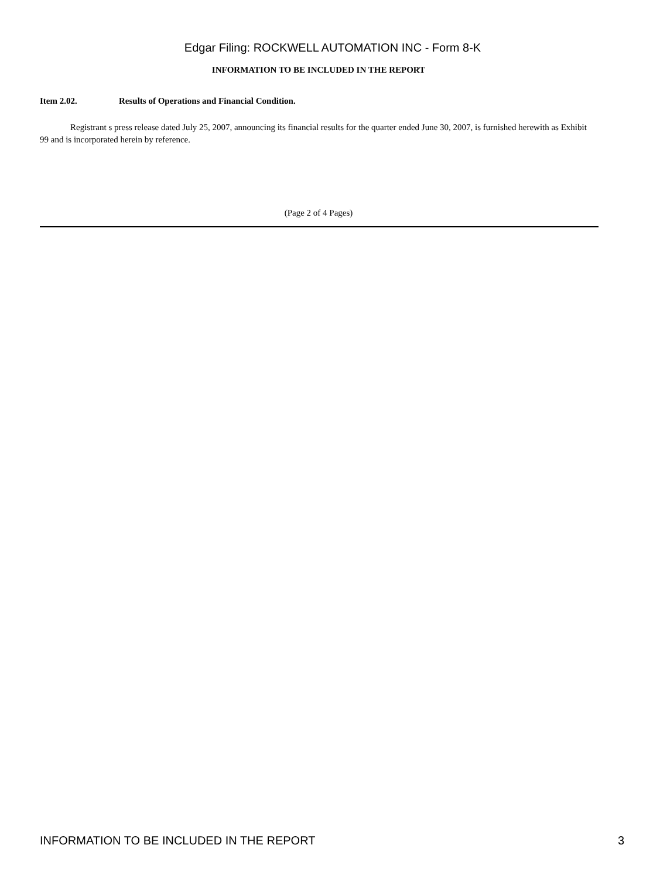Edgar Filing: ROCKWELL AUTOMATION INC - Form 8-K
INFORMATION TO BE INCLUDED IN THE REPORT
Item 2.02. Results of Operations and Financial Condition.
Registrant s press release dated July 25, 2007, announcing its financial results for the quarter ended June 30, 2007, is furnished herewith as Exhibit 99 and is incorporated herein by reference.
(Page 2 of 4 Pages)
INFORMATION TO BE INCLUDED IN THE REPORT 3